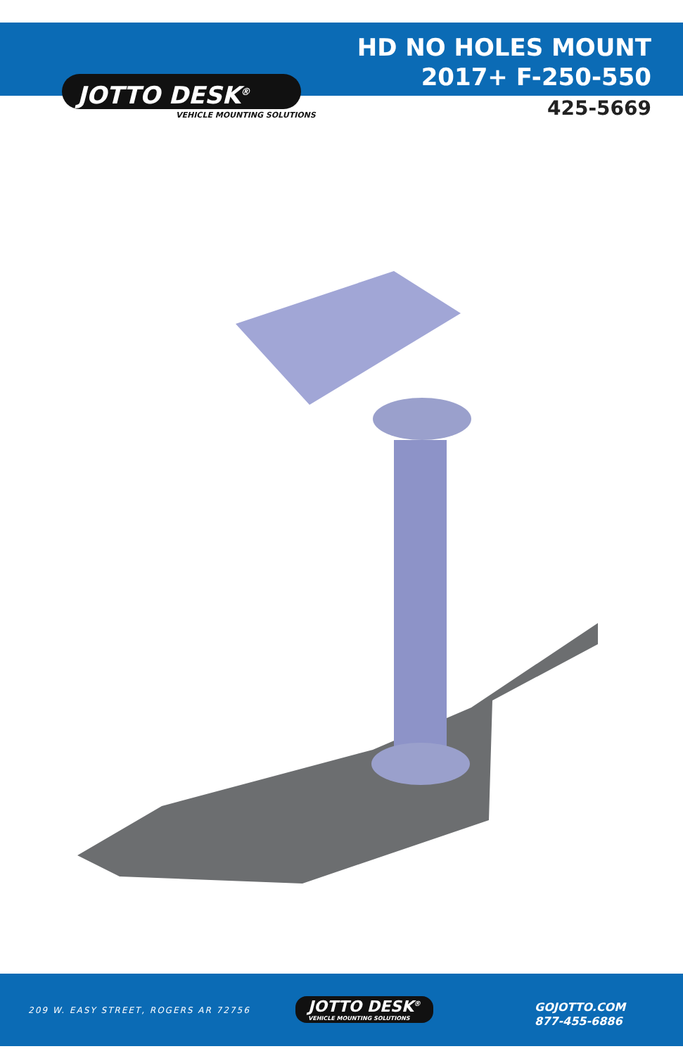JOTTO DESK<sup>®</sup>
VEHICLE MOUNTING SOLUTIONS
HD NO HOLES MOUNT
2017+ F-250-550
425-5669
209 W. EASY STREET, ROGERS AR 72756
JOTTO DESK<sup>®</sup>
VEHICLE MOUNTING SOLUTIONS
GOJOTTO.COM
877-455-6886